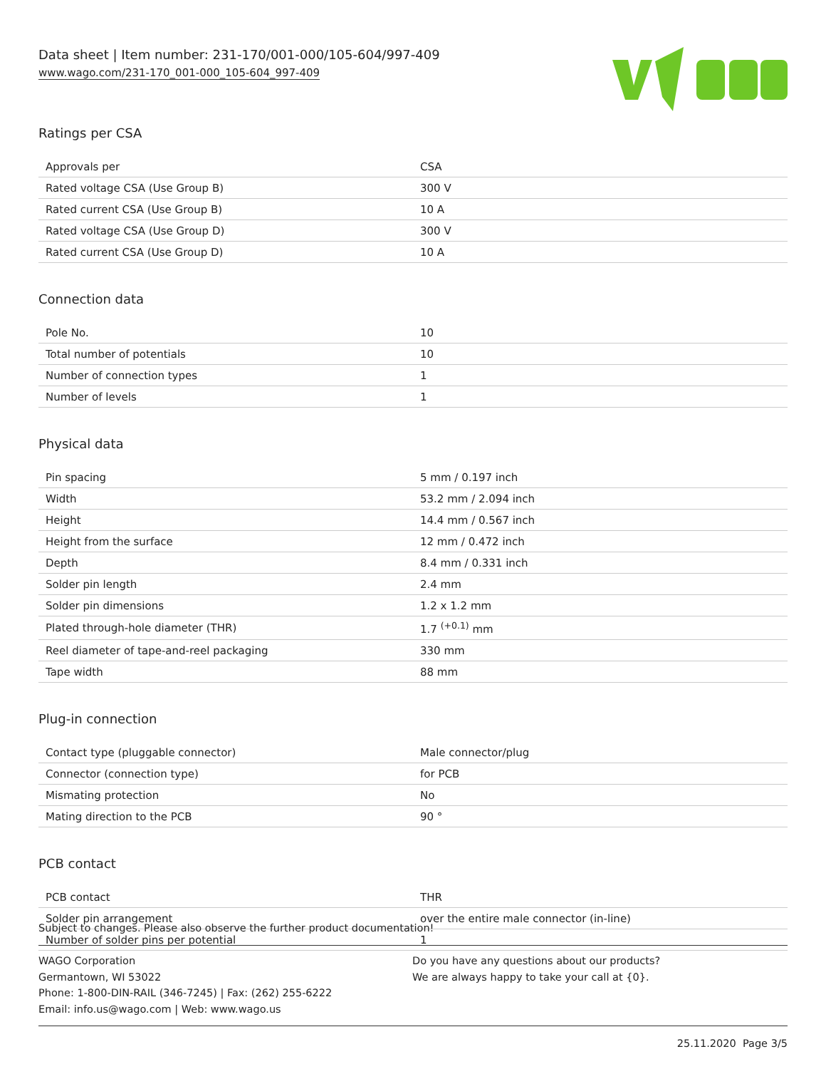Data sheet | Item number: 231-170/001-000/105-604/997-409
www.wago.com/231-170_001-000_105-604_997-409
Ratings per CSA
| Approvals per | CSA |
| Rated voltage CSA (Use Group B) | 300 V |
| Rated current CSA (Use Group B) | 10 A |
| Rated voltage CSA (Use Group D) | 300 V |
| Rated current CSA (Use Group D) | 10 A |
Connection data
| Pole No. | 10 |
| Total number of potentials | 10 |
| Number of connection types | 1 |
| Number of levels | 1 |
Physical data
| Pin spacing | 5 mm / 0.197 inch |
| Width | 53.2 mm / 2.094 inch |
| Height | 14.4 mm / 0.567 inch |
| Height from the surface | 12 mm / 0.472 inch |
| Depth | 8.4 mm / 0.331 inch |
| Solder pin length | 2.4 mm |
| Solder pin dimensions | 1.2 x 1.2 mm |
| Plated through-hole diameter (THR) | 1.7 <sup>(+0.1)</sup> mm |
| Reel diameter of tape-and-reel packaging | 330 mm |
| Tape width | 88 mm |
Plug-in connection
| Contact type (pluggable connector) | Male connector/plug |
| Connector (connection type) | for PCB |
| Mismating protection | No |
| Mating direction to the PCB | 90 ° |
PCB contact
| PCB contact | THR |
| Solder pin arrangement | over the entire male connector (in-line) |
| Number of solder pins per potential | 1 |
Subject to changes. Please also observe the further product documentation!
WAGO Corporation
Germantown, WI 53022
Phone: 1-800-DIN-RAIL (346-7245) | Fax: (262) 255-6222
Email: info.us@wago.com | Web: www.wago.us
Do you have any questions about our products?
We are always happy to take your call at {0}.
25.11.2020 Page 3/5